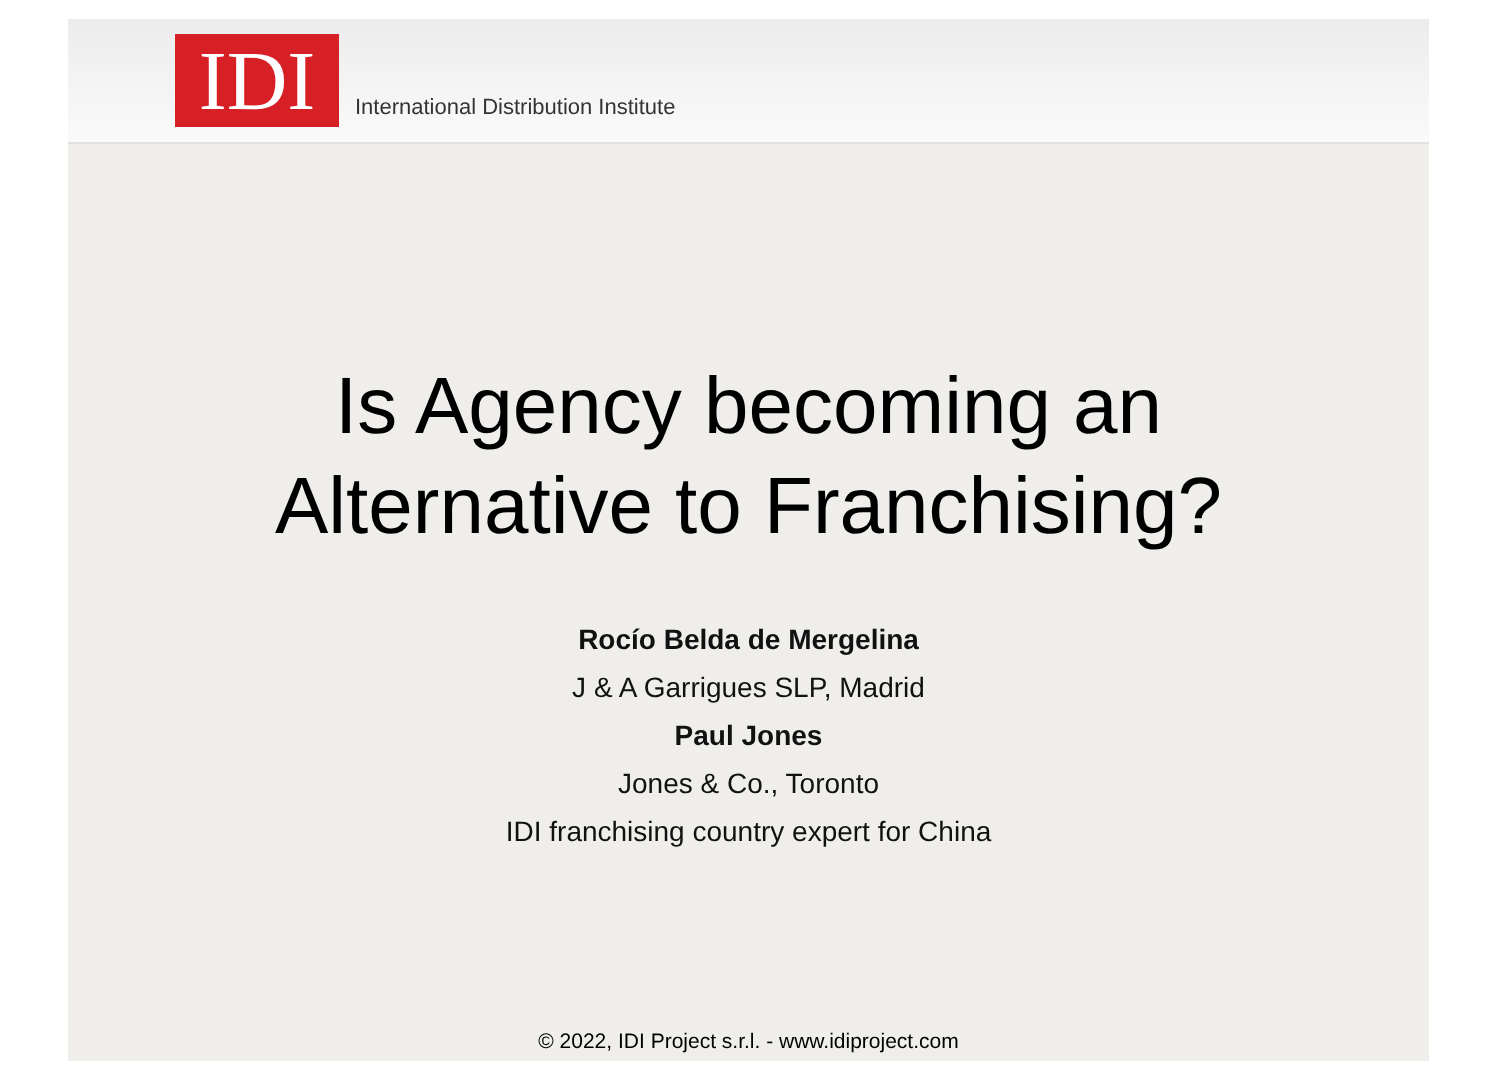IDI
International Distribution Institute
Is Agency becoming an
Alternative to Franchising?
Rocío Belda de Mergelina
J & A Garrigues SLP, Madrid
Paul Jones
Jones & Co., Toronto
IDI franchising country expert for China
© 2022, IDI Project s.r.l. - www.idiproject.com